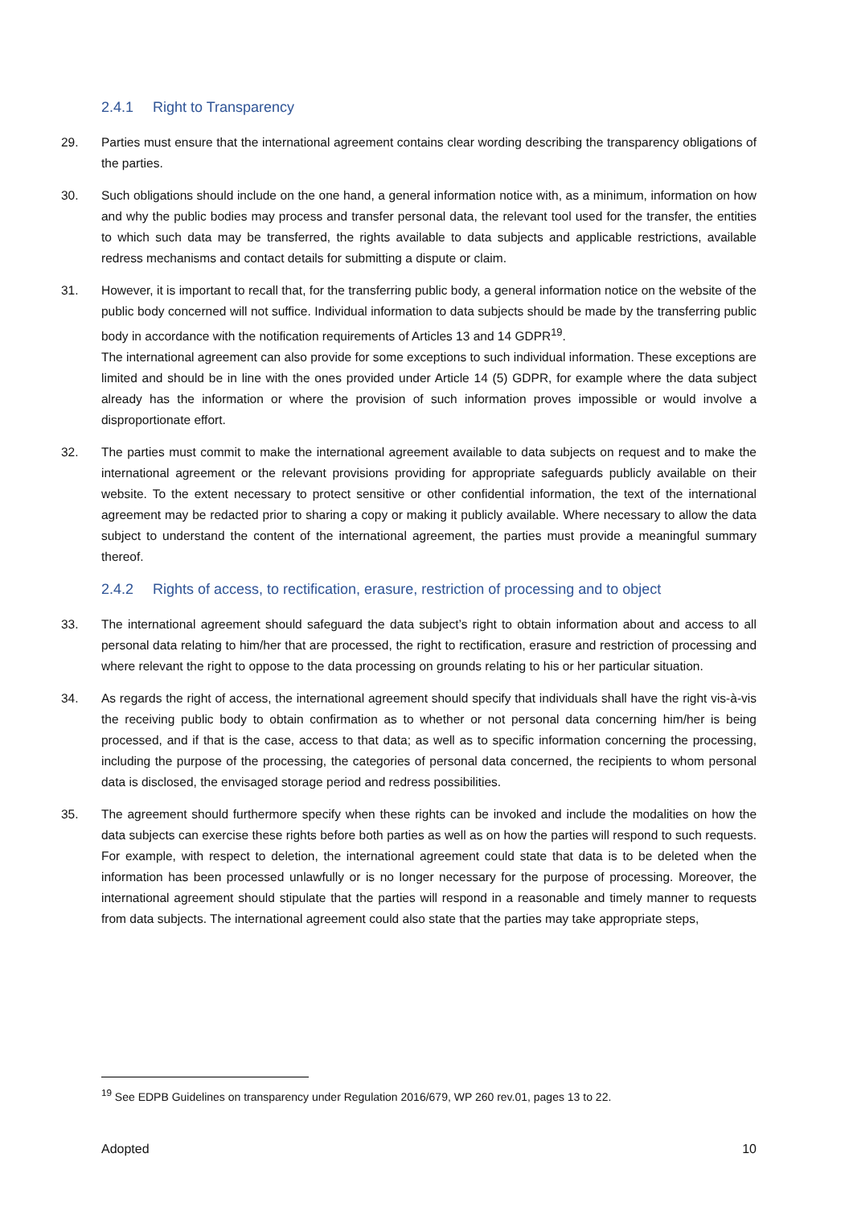2.4.1 Right to Transparency
29. Parties must ensure that the international agreement contains clear wording describing the transparency obligations of the parties.
30. Such obligations should include on the one hand, a general information notice with, as a minimum, information on how and why the public bodies may process and transfer personal data, the relevant tool used for the transfer, the entities to which such data may be transferred, the rights available to data subjects and applicable restrictions, available redress mechanisms and contact details for submitting a dispute or claim.
31. However, it is important to recall that, for the transferring public body, a general information notice on the website of the public body concerned will not suffice. Individual information to data subjects should be made by the transferring public body in accordance with the notification requirements of Articles 13 and 14 GDPR<sup>19</sup>.
The international agreement can also provide for some exceptions to such individual information. These exceptions are limited and should be in line with the ones provided under Article 14 (5) GDPR, for example where the data subject already has the information or where the provision of such information proves impossible or would involve a disproportionate effort.
32. The parties must commit to make the international agreement available to data subjects on request and to make the international agreement or the relevant provisions providing for appropriate safeguards publicly available on their website. To the extent necessary to protect sensitive or other confidential information, the text of the international agreement may be redacted prior to sharing a copy or making it publicly available. Where necessary to allow the data subject to understand the content of the international agreement, the parties must provide a meaningful summary thereof.
2.4.2 Rights of access, to rectification, erasure, restriction of processing and to object
33. The international agreement should safeguard the data subject’s right to obtain information about and access to all personal data relating to him/her that are processed, the right to rectification, erasure and restriction of processing and where relevant the right to oppose to the data processing on grounds relating to his or her particular situation.
34. As regards the right of access, the international agreement should specify that individuals shall have the right vis-à-vis the receiving public body to obtain confirmation as to whether or not personal data concerning him/her is being processed, and if that is the case, access to that data; as well as to specific information concerning the processing, including the purpose of the processing, the categories of personal data concerned, the recipients to whom personal data is disclosed, the envisaged storage period and redress possibilities.
35. The agreement should furthermore specify when these rights can be invoked and include the modalities on how the data subjects can exercise these rights before both parties as well as on how the parties will respond to such requests. For example, with respect to deletion, the international agreement could state that data is to be deleted when the information has been processed unlawfully or is no longer necessary for the purpose of processing. Moreover, the international agreement should stipulate that the parties will respond in a reasonable and timely manner to requests from data subjects. The international agreement could also state that the parties may take appropriate steps,
<sup>19</sup> See EDPB Guidelines on transparency under Regulation 2016/679, WP 260 rev.01, pages 13 to 22.
Adopted 10